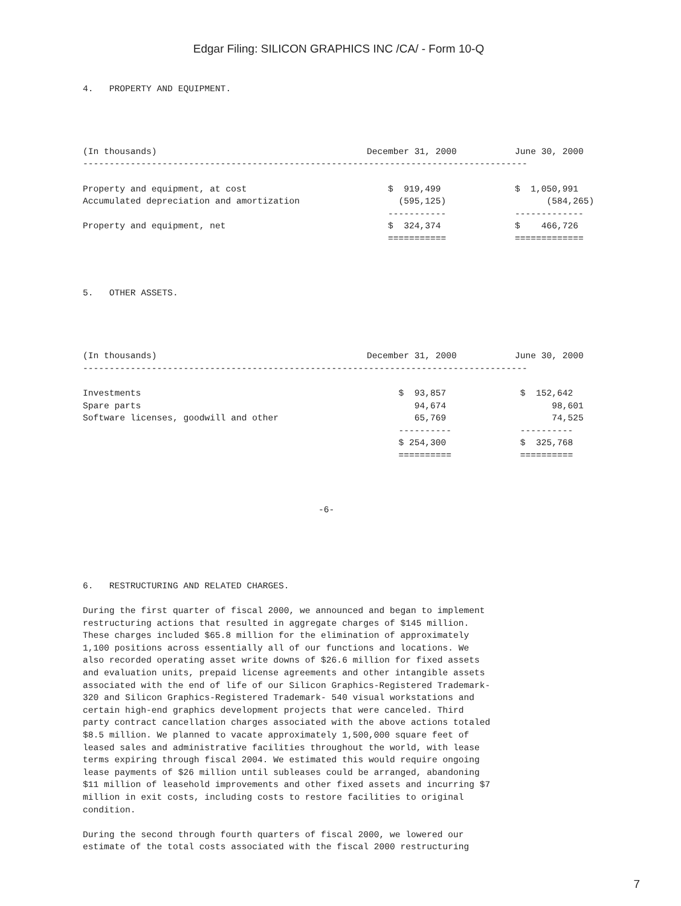Edgar Filing: SILICON GRAPHICS INC /CA/ - Form 10-Q
4.   PROPERTY AND EQUIPMENT.
| (In thousands) | December 31, 2000 | June 30, 2000 |
| --- | --- | --- |
| ------------------------------------------------------------------------------------ | | |
| Property and equipment, at cost | $ 919,499 | $ 1,050,991 |
| Accumulated depreciation and amortization | (595,125) | (584,265) |
| | ----------- | ------------- |
| Property and equipment, net | $ 324,374 | $ 466,726 |
| | =========== | ============= |
5.   OTHER ASSETS.
| (In thousands) | December 31, 2000 | June 30, 2000 |
| --- | --- | --- |
| ------------------------------------------------------------------------------------ | | |
| Investments | $ 93,857 | $ 152,642 |
| Spare parts | 94,674 | 98,601 |
| Software licenses, goodwill and other | 65,769 | 74,525 |
| | ---------- | ---------- |
| | $ 254,300 | $ 325,768 |
| | ========== | ========== |
-6-
6.   RESTRUCTURING AND RELATED CHARGES.

During the first quarter of fiscal 2000, we announced and began to implement
restructuring actions that resulted in aggregate charges of $145 million.
These charges included $65.8 million for the elimination of approximately
1,100 positions across essentially all of our functions and locations. We
also recorded operating asset write downs of $26.6 million for fixed assets
and evaluation units, prepaid license agreements and other intangible assets
associated with the end of life of our Silicon Graphics-Registered Trademark-
320 and Silicon Graphics-Registered Trademark- 540 visual workstations and
certain high-end graphics development projects that were canceled. Third
party contract cancellation charges associated with the above actions totaled
$8.5 million. We planned to vacate approximately 1,500,000 square feet of
leased sales and administrative facilities throughout the world, with lease
terms expiring through fiscal 2004. We estimated this would require ongoing
lease payments of $26 million until subleases could be arranged, abandoning
$11 million of leasehold improvements and other fixed assets and incurring $7
million in exit costs, including costs to restore facilities to original
condition.

During the second through fourth quarters of fiscal 2000, we lowered our
estimate of the total costs associated with the fiscal 2000 restructuring
7